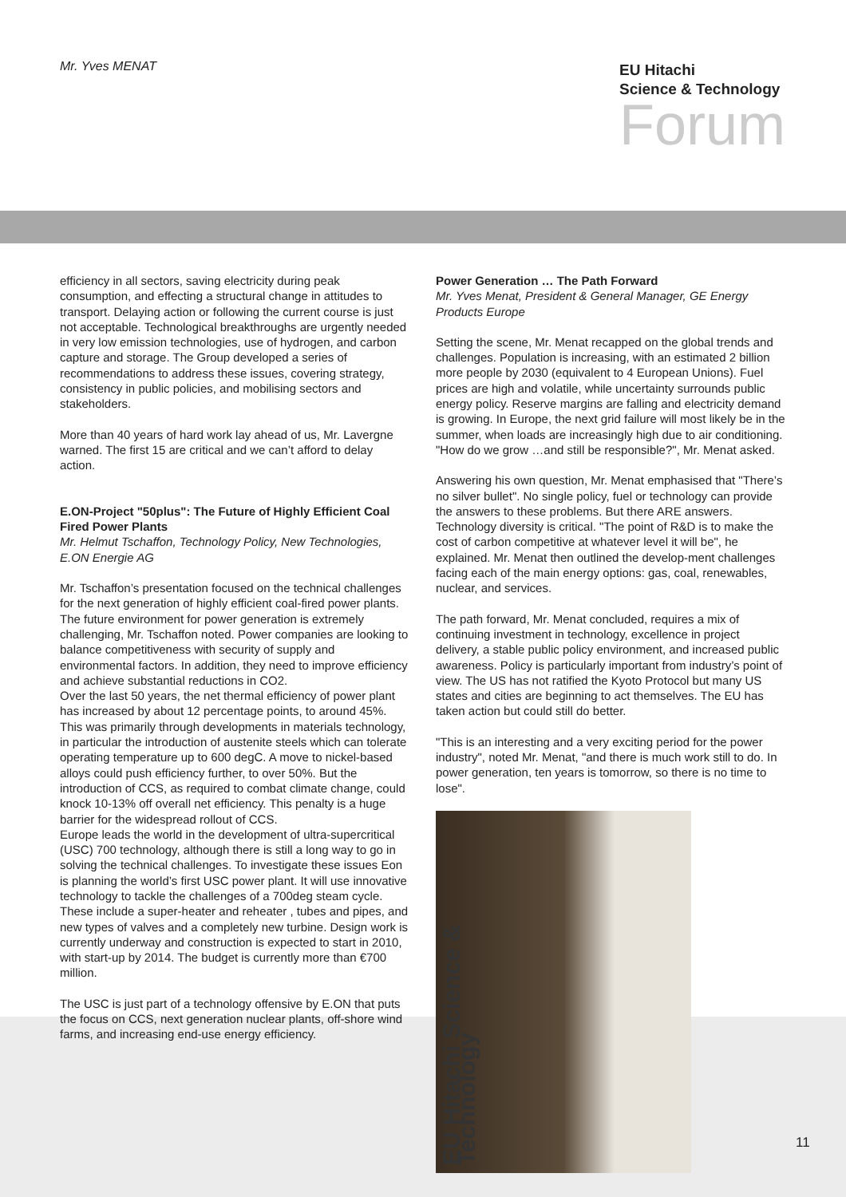Mr. Yves MENAT
EU Hitachi
Science & Technology
Forum
efficiency in all sectors, saving electricity during peak consumption, and effecting a structural change in attitudes to transport. Delaying action or following the current course is just not acceptable. Technological breakthroughs are urgently needed in very low emission technologies, use of hydrogen, and carbon capture and storage. The Group developed a series of recommendations to address these issues, covering strategy, consistency in public policies, and mobilising sectors and stakeholders.
More than 40 years of hard work lay ahead of us, Mr. Lavergne warned. The first 15 are critical and we can’t afford to delay action.
E.ON-Project "50plus": The Future of Highly Efficient Coal Fired Power Plants
Mr. Helmut Tschaffon, Technology Policy, New Technologies, E.ON Energie AG
Mr. Tschaffon’s presentation focused on the technical challenges for the next generation of highly efficient coal-fired power plants.
The future environment for power generation is extremely challenging, Mr. Tschaffon noted. Power companies are looking to balance competitiveness with security of supply and environmental factors. In addition, they need to improve efficiency and achieve substantial reductions in CO2.
Over the last 50 years, the net thermal efficiency of power plant has increased by about 12 percentage points, to around 45%. This was primarily through developments in materials technology, in particular the introduction of austenite steels which can tolerate operating temperature up to 600 degC. A move to nickel-based alloys could push efficiency further, to over 50%. But the introduction of CCS, as required to combat climate change, could knock 10-13% off overall net efficiency. This penalty is a huge barrier for the widespread rollout of CCS.
Europe leads the world in the development of ultra-supercritical (USC) 700 technology, although there is still a long way to go in solving the technical challenges. To investigate these issues Eon is planning the world’s first USC power plant. It will use innovative technology to tackle the challenges of a 700deg steam cycle. These include a super-heater and reheater , tubes and pipes, and new types of valves and a completely new turbine. Design work is currently underway and construction is expected to start in 2010, with start-up by 2014. The budget is currently more than €700 million.
The USC is just part of a technology offensive by E.ON that puts the focus on CCS, next generation nuclear plants, off-shore wind farms, and increasing end-use energy efficiency.
Power Generation … The Path Forward
Mr. Yves Menat, President & General Manager, GE Energy Products Europe
Setting the scene, Mr. Menat recapped on the global trends and challenges. Population is increasing, with an estimated 2 billion more people by 2030 (equivalent to 4 European Unions). Fuel prices are high and volatile, while uncertainty surrounds public energy policy. Reserve margins are falling and electricity demand is growing. In Europe, the next grid failure will most likely be in the summer, when loads are increasingly high due to air conditioning. "How do we grow …and still be responsible?", Mr. Menat asked.
Answering his own question, Mr. Menat emphasised that "There’s no silver bullet". No single policy, fuel or technology can provide the answers to these problems. But there ARE answers. Technology diversity is critical. "The point of R&D is to make the cost of carbon competitive at whatever level it will be", he explained. Mr. Menat then outlined the develop-ment challenges facing each of the main energy options: gas, coal, renewables, nuclear, and services.
The path forward, Mr. Menat concluded, requires a mix of continuing investment in technology, excellence in project delivery, a stable public policy environment, and increased public awareness. Policy is particularly important from industry’s point of view. The US has not ratified the Kyoto Protocol but many US states and cities are beginning to act themselves. The EU has taken action but could still do better.
"This is an interesting and a very exciting period for the power industry", noted Mr. Menat, "and there is much work still to do. In power generation, ten years is tomorrow, so there is no time to lose".
EU Hitachi Science & Technology
11